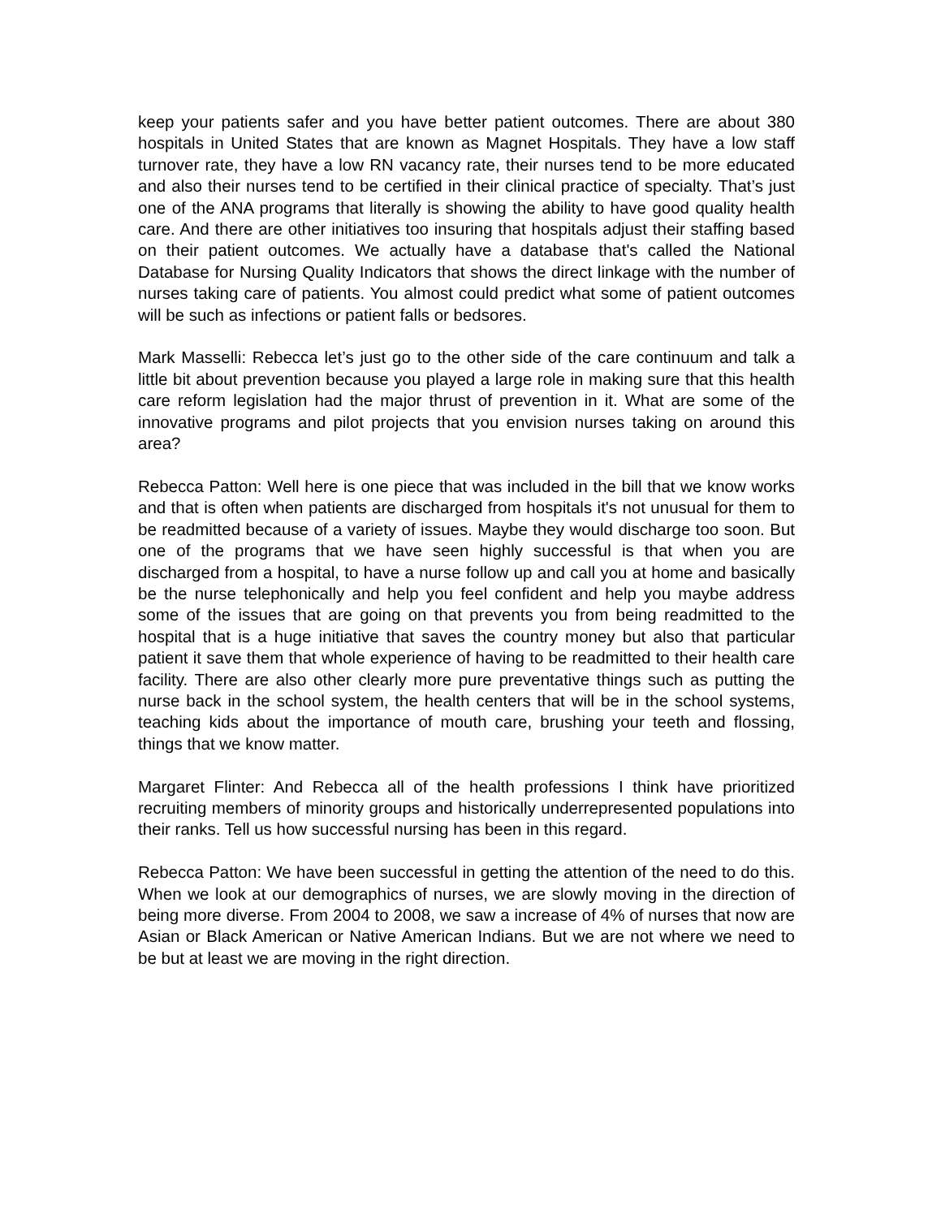keep your patients safer and you have better patient outcomes. There are about 380 hospitals in United States that are known as Magnet Hospitals. They have a low staff turnover rate, they have a low RN vacancy rate, their nurses tend to be more educated and also their nurses tend to be certified in their clinical practice of specialty. That’s just one of the ANA programs that literally is showing the ability to have good quality health care. And there are other initiatives too insuring that hospitals adjust their staffing based on their patient outcomes. We actually have a database that's called the National Database for Nursing Quality Indicators that shows the direct linkage with the number of nurses taking care of patients. You almost could predict what some of patient outcomes will be such as infections or patient falls or bedsores.
Mark Masselli: Rebecca let’s just go to the other side of the care continuum and talk a little bit about prevention because you played a large role in making sure that this health care reform legislation had the major thrust of prevention in it. What are some of the innovative programs and pilot projects that you envision nurses taking on around this area?
Rebecca Patton: Well here is one piece that was included in the bill that we know works and that is often when patients are discharged from hospitals it's not unusual for them to be readmitted because of a variety of issues. Maybe they would discharge too soon. But one of the programs that we have seen highly successful is that when you are discharged from a hospital, to have a nurse follow up and call you at home and basically be the nurse telephonically and help you feel confident and help you maybe address some of the issues that are going on that prevents you from being readmitted to the hospital that is a huge initiative that saves the country money but also that particular patient it save them that whole experience of having to be readmitted to their health care facility. There are also other clearly more pure preventative things such as putting the nurse back in the school system, the health centers that will be in the school systems, teaching kids about the importance of mouth care, brushing your teeth and flossing, things that we know matter.
Margaret Flinter: And Rebecca all of the health professions I think have prioritized recruiting members of minority groups and historically underrepresented populations into their ranks. Tell us how successful nursing has been in this regard.
Rebecca Patton: We have been successful in getting the attention of the need to do this. When we look at our demographics of nurses, we are slowly moving in the direction of being more diverse. From 2004 to 2008, we saw a increase of 4% of nurses that now are Asian or Black American or Native American Indians. But we are not where we need to be but at least we are moving in the right direction.